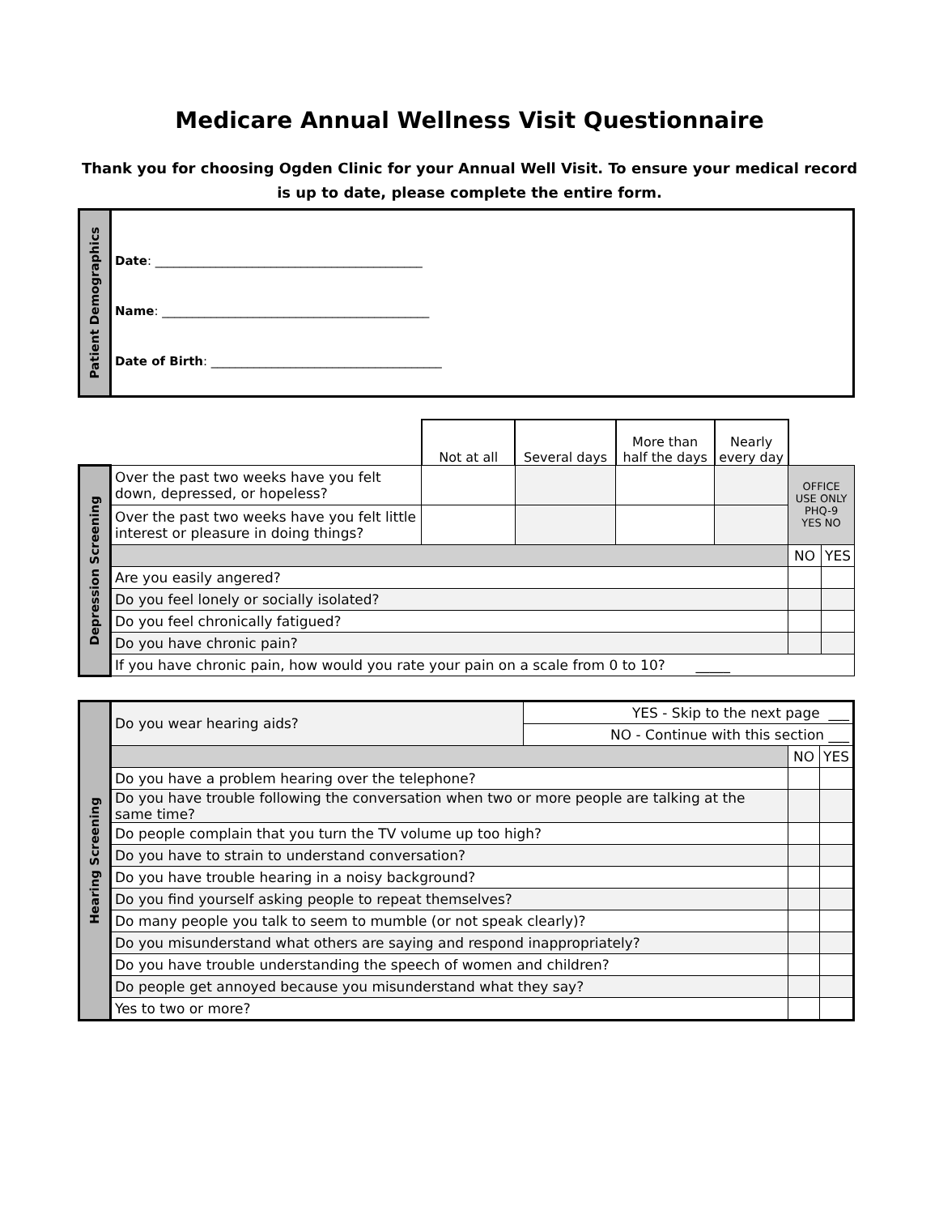Medicare Annual Wellness Visit Questionnaire
Thank you for choosing Ogden Clinic for your Annual Well Visit. To ensure your medical record is up to date, please complete the entire form.
| Patient Demographics | Date : ____________________________________________ Name : ____________________________________________ Date of Birth : ______________________________________ |
| | | Not at all | Several days | More than half the days | Nearly every day | | |
| Depression Screening | Over the past two weeks have you felt down, depressed, or hopeless? | | | | | OFFICE USE ONLY PHQ-9 YES NO | |
| | Over the past two weeks have you felt little interest or pleasure in doing things? | | | | | | |
| | | | | | | NO | YES |
| | Are you easily angered? | | | | | | |
| | Do you feel lonely or socially isolated? | | | | | | |
| | Do you feel chronically fatigued? | | | | | | |
| | Do you have chronic pain? | | | | | | |
| | If you have chronic pain, how would you rate your pain on a scale from 0 to 10? _____ | | | | | | |
| Hearing Screening | Do you wear hearing aids? | YES - Skip to the next page ___ | | |
| | | NO - Continue with this section ___ | | |
| | | | NO | YES |
| | Do you have a problem hearing over the telephone? | | | |
| | Do you have trouble following the conversation when two or more people are talking at the same time? | | | |
| | Do people complain that you turn the TV volume up too high? | | | |
| | Do you have to strain to understand conversation? | | | |
| | Do you have trouble hearing in a noisy background? | | | |
| | Do you find yourself asking people to repeat themselves? | | | |
| | Do many people you talk to seem to mumble (or not speak clearly)? | | | |
| | Do you misunderstand what others are saying and respond inappropriately? | | | |
| | Do you have trouble understanding the speech of women and children? | | | |
| | Do people get annoyed because you misunderstand what they say? | | | |
| | Yes to two or more? | | | |